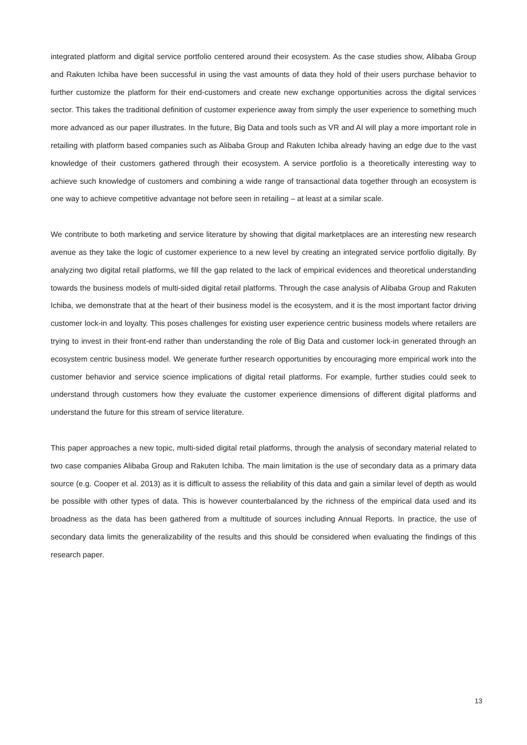integrated platform and digital service portfolio centered around their ecosystem. As the case studies show, Alibaba Group and Rakuten Ichiba have been successful in using the vast amounts of data they hold of their users purchase behavior to further customize the platform for their end-customers and create new exchange opportunities across the digital services sector. This takes the traditional definition of customer experience away from simply the user experience to something much more advanced as our paper illustrates. In the future, Big Data and tools such as VR and AI will play a more important role in retailing with platform based companies such as Alibaba Group and Rakuten Ichiba already having an edge due to the vast knowledge of their customers gathered through their ecosystem. A service portfolio is a theoretically interesting way to achieve such knowledge of customers and combining a wide range of transactional data together through an ecosystem is one way to achieve competitive advantage not before seen in retailing – at least at a similar scale.
We contribute to both marketing and service literature by showing that digital marketplaces are an interesting new research avenue as they take the logic of customer experience to a new level by creating an integrated service portfolio digitally. By analyzing two digital retail platforms, we fill the gap related to the lack of empirical evidences and theoretical understanding towards the business models of multi-sided digital retail platforms. Through the case analysis of Alibaba Group and Rakuten Ichiba, we demonstrate that at the heart of their business model is the ecosystem, and it is the most important factor driving customer lock-in and loyalty. This poses challenges for existing user experience centric business models where retailers are trying to invest in their front-end rather than understanding the role of Big Data and customer lock-in generated through an ecosystem centric business model. We generate further research opportunities by encouraging more empirical work into the customer behavior and service science implications of digital retail platforms. For example, further studies could seek to understand through customers how they evaluate the customer experience dimensions of different digital platforms and understand the future for this stream of service literature.
This paper approaches a new topic, multi-sided digital retail platforms, through the analysis of secondary material related to two case companies Alibaba Group and Rakuten Ichiba. The main limitation is the use of secondary data as a primary data source (e.g. Cooper et al. 2013) as it is difficult to assess the reliability of this data and gain a similar level of depth as would be possible with other types of data. This is however counterbalanced by the richness of the empirical data used and its broadness as the data has been gathered from a multitude of sources including Annual Reports. In practice, the use of secondary data limits the generalizability of the results and this should be considered when evaluating the findings of this research paper.
13